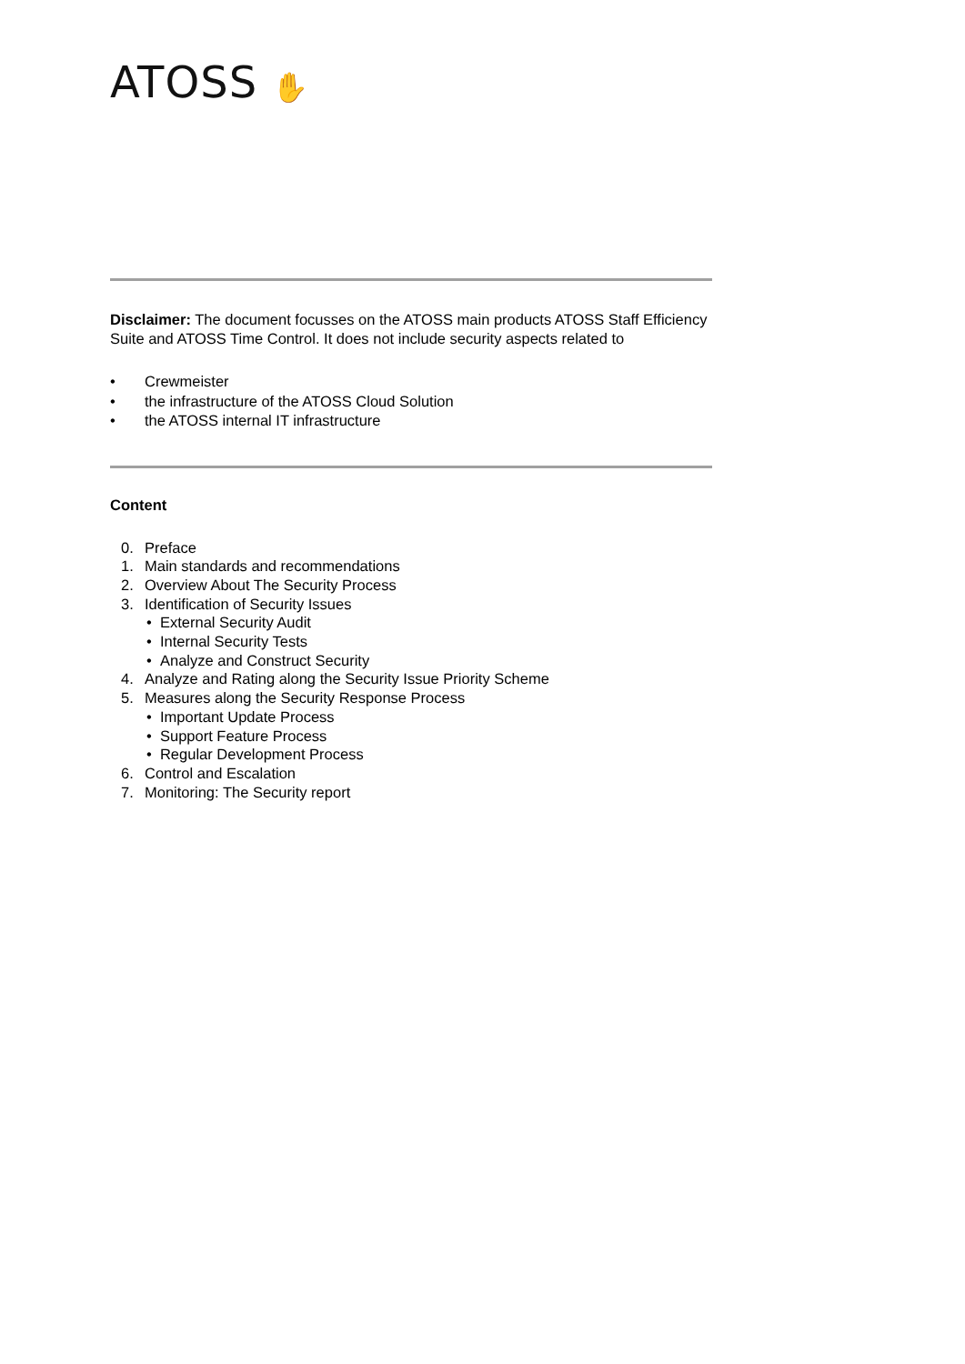ATOSS ✋
Disclaimer: The document focusses on the ATOSS main products ATOSS Staff Efficiency Suite and ATOSS Time Control. It does not include security aspects related to
• Crewmeister
• the infrastructure of the ATOSS Cloud Solution
• the ATOSS internal IT infrastructure
Content
0. Preface
1. Main standards and recommendations
2. Overview About The Security Process
3. Identification of Security Issues
• External Security Audit
• Internal Security Tests
• Analyze and Construct Security
4. Analyze and Rating along the Security Issue Priority Scheme
5. Measures along the Security Response Process
• Important Update Process
• Support Feature Process
• Regular Development Process
6. Control and Escalation
7. Monitoring: The Security report